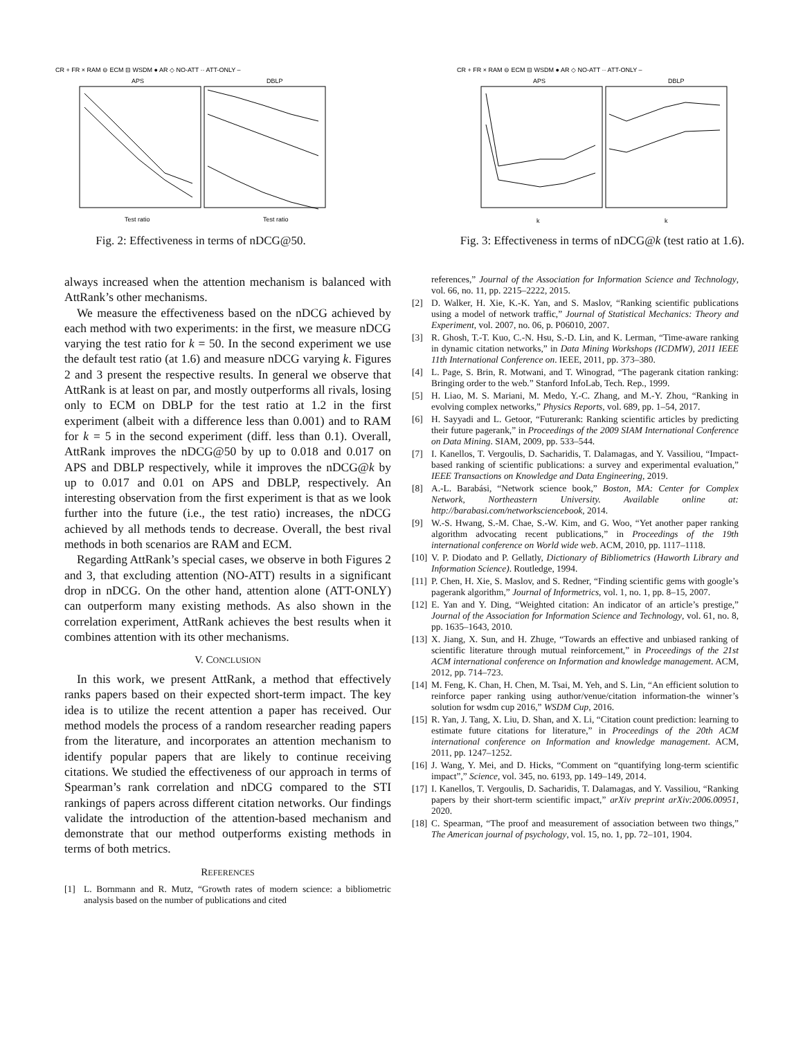CR + FR × RAM ⊖ ECM ⊟ WSDM ● AR ◇ NO-ATT ·· ATT-ONLY –
APS
DBLP
Test ratio
Test ratio
Fig. 2: Effectiveness in terms of nDCG@50.
CR + FR × RAM ⊖ ECM ⊟ WSDM ● AR ◇ NO-ATT ·· ATT-ONLY –
APS
DBLP
k
k
Fig. 3: Effectiveness in terms of nDCG@k (test ratio at 1.6).
always increased when the attention mechanism is balanced with AttRank’s other mechanisms.
We measure the effectiveness based on the nDCG achieved by each method with two experiments: in the first, we measure nDCG varying the test ratio for k = 50. In the second experiment we use the default test ratio (at 1.6) and measure nDCG varying k. Figures 2 and 3 present the respective results. In general we observe that AttRank is at least on par, and mostly outperforms all rivals, losing only to ECM on DBLP for the test ratio at 1.2 in the first experiment (albeit with a difference less than 0.001) and to RAM for k = 5 in the second experiment (diff. less than 0.1). Overall, AttRank improves the nDCG@50 by up to 0.018 and 0.017 on APS and DBLP respectively, while it improves the nDCG@k by up to 0.017 and 0.01 on APS and DBLP, respectively. An interesting observation from the first experiment is that as we look further into the future (i.e., the test ratio) increases, the nDCG achieved by all methods tends to decrease. Overall, the best rival methods in both scenarios are RAM and ECM.
Regarding AttRank’s special cases, we observe in both Figures 2 and 3, that excluding attention (NO-ATT) results in a significant drop in nDCG. On the other hand, attention alone (ATT-ONLY) can outperform many existing methods. As also shown in the correlation experiment, AttRank achieves the best results when it combines attention with its other mechanisms.
V. CONCLUSION
In this work, we present AttRank, a method that effectively ranks papers based on their expected short-term impact. The key idea is to utilize the recent attention a paper has received. Our method models the process of a random researcher reading papers from the literature, and incorporates an attention mechanism to identify popular papers that are likely to continue receiving citations. We studied the effectiveness of our approach in terms of Spearman’s rank correlation and nDCG compared to the STI rankings of papers across different citation networks. Our findings validate the introduction of the attention-based mechanism and demonstrate that our method outperforms existing methods in terms of both metrics.
REFERENCES
[1] L. Bornmann and R. Mutz, “Growth rates of modern science: a bibliometric analysis based on the number of publications and cited
references,” Journal of the Association for Information Science and Technology, vol. 66, no. 11, pp. 2215–2222, 2015.
[2] D. Walker, H. Xie, K.-K. Yan, and S. Maslov, “Ranking scientific publications using a model of network traffic,” Journal of Statistical Mechanics: Theory and Experiment, vol. 2007, no. 06, p. P06010, 2007.
[3] R. Ghosh, T.-T. Kuo, C.-N. Hsu, S.-D. Lin, and K. Lerman, “Time-aware ranking in dynamic citation networks,” in Data Mining Workshops (ICDMW), 2011 IEEE 11th International Conference on. IEEE, 2011, pp. 373–380.
[4] L. Page, S. Brin, R. Motwani, and T. Winograd, “The pagerank citation ranking: Bringing order to the web.” Stanford InfoLab, Tech. Rep., 1999.
[5] H. Liao, M. S. Mariani, M. Medo, Y.-C. Zhang, and M.-Y. Zhou, “Ranking in evolving complex networks,” Physics Reports, vol. 689, pp. 1–54, 2017.
[6] H. Sayyadi and L. Getoor, “Futurerank: Ranking scientific articles by predicting their future pagerank,” in Proceedings of the 2009 SIAM International Conference on Data Mining. SIAM, 2009, pp. 533–544.
[7] I. Kanellos, T. Vergoulis, D. Sacharidis, T. Dalamagas, and Y. Vassiliou, “Impact-based ranking of scientific publications: a survey and experimental evaluation,” IEEE Transactions on Knowledge and Data Engineering, 2019.
[8] A.-L. Barabási, “Network science book,” Boston, MA: Center for Complex Network, Northeastern University. Available online at: http://barabasi.com/networksciencebook, 2014.
[9] W.-S. Hwang, S.-M. Chae, S.-W. Kim, and G. Woo, “Yet another paper ranking algorithm advocating recent publications,” in Proceedings of the 19th international conference on World wide web. ACM, 2010, pp. 1117–1118.
[10] V. P. Diodato and P. Gellatly, Dictionary of Bibliometrics (Haworth Library and Information Science). Routledge, 1994.
[11] P. Chen, H. Xie, S. Maslov, and S. Redner, “Finding scientific gems with google’s pagerank algorithm,” Journal of Informetrics, vol. 1, no. 1, pp. 8–15, 2007.
[12] E. Yan and Y. Ding, “Weighted citation: An indicator of an article’s prestige,” Journal of the Association for Information Science and Technology, vol. 61, no. 8, pp. 1635–1643, 2010.
[13] X. Jiang, X. Sun, and H. Zhuge, “Towards an effective and unbiased ranking of scientific literature through mutual reinforcement,” in Proceedings of the 21st ACM international conference on Information and knowledge management. ACM, 2012, pp. 714–723.
[14] M. Feng, K. Chan, H. Chen, M. Tsai, M. Yeh, and S. Lin, “An efficient solution to reinforce paper ranking using author/venue/citation information-the winner’s solution for wsdm cup 2016,” WSDM Cup, 2016.
[15] R. Yan, J. Tang, X. Liu, D. Shan, and X. Li, “Citation count prediction: learning to estimate future citations for literature,” in Proceedings of the 20th ACM international conference on Information and knowledge management. ACM, 2011, pp. 1247–1252.
[16] J. Wang, Y. Mei, and D. Hicks, “Comment on “quantifying long-term scientific impact”,” Science, vol. 345, no. 6193, pp. 149–149, 2014.
[17] I. Kanellos, T. Vergoulis, D. Sacharidis, T. Dalamagas, and Y. Vassiliou, “Ranking papers by their short-term scientific impact,” arXiv preprint arXiv:2006.00951, 2020.
[18] C. Spearman, “The proof and measurement of association between two things,” The American journal of psychology, vol. 15, no. 1, pp. 72–101, 1904.